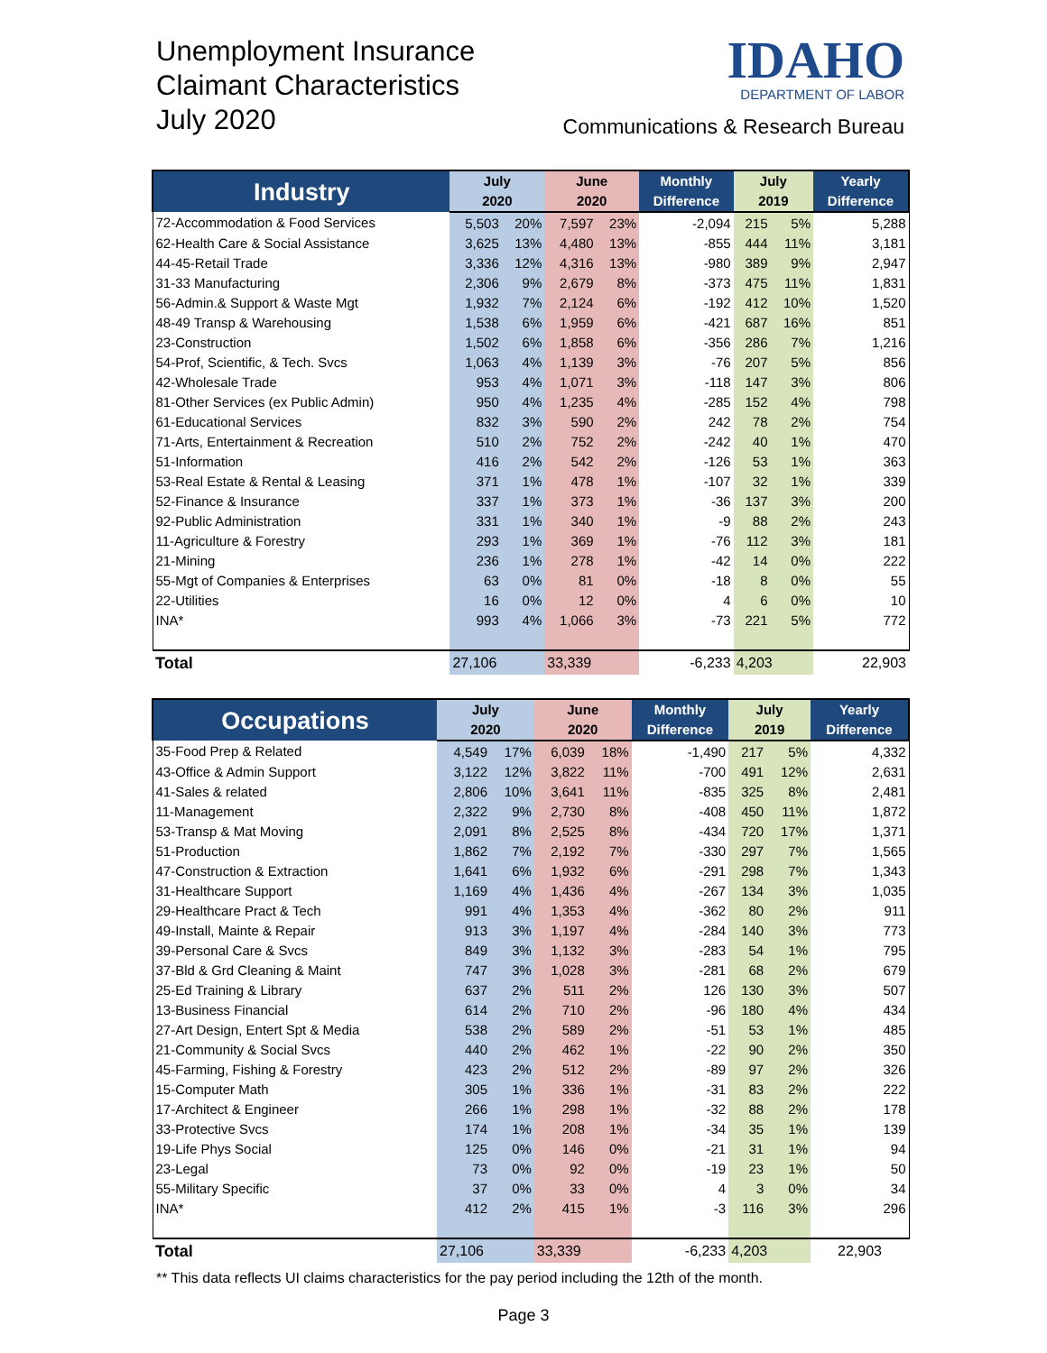Unemployment Insurance
Claimant Characteristics
July 2020
IDAHO
DEPARTMENT OF LABOR
Communications & Research Bureau
| Industry | July | | June | | Monthly | July | | Yearly |
| --- | --- | --- | --- | --- | --- | --- | --- | --- |
| | 2020 | | 2020 | | Difference | 2019 | | Difference |
| 72-Accommodation & Food Services | 5,503 | 20% | 7,597 | 23% | -2,094 | 215 | 5% | 5,288 |
| 62-Health Care & Social Assistance | 3,625 | 13% | 4,480 | 13% | -855 | 444 | 11% | 3,181 |
| 44-45-Retail Trade | 3,336 | 12% | 4,316 | 13% | -980 | 389 | 9% | 2,947 |
| 31-33 Manufacturing | 2,306 | 9% | 2,679 | 8% | -373 | 475 | 11% | 1,831 |
| 56-Admin.& Support & Waste Mgt | 1,932 | 7% | 2,124 | 6% | -192 | 412 | 10% | 1,520 |
| 48-49 Transp & Warehousing | 1,538 | 6% | 1,959 | 6% | -421 | 687 | 16% | 851 |
| 23-Construction | 1,502 | 6% | 1,858 | 6% | -356 | 286 | 7% | 1,216 |
| 54-Prof, Scientific, & Tech. Svcs | 1,063 | 4% | 1,139 | 3% | -76 | 207 | 5% | 856 |
| 42-Wholesale Trade | 953 | 4% | 1,071 | 3% | -118 | 147 | 3% | 806 |
| 81-Other Services (ex Public Admin) | 950 | 4% | 1,235 | 4% | -285 | 152 | 4% | 798 |
| 61-Educational Services | 832 | 3% | 590 | 2% | 242 | 78 | 2% | 754 |
| 71-Arts, Entertainment & Recreation | 510 | 2% | 752 | 2% | -242 | 40 | 1% | 470 |
| 51-Information | 416 | 2% | 542 | 2% | -126 | 53 | 1% | 363 |
| 53-Real Estate & Rental & Leasing | 371 | 1% | 478 | 1% | -107 | 32 | 1% | 339 |
| 52-Finance & Insurance | 337 | 1% | 373 | 1% | -36 | 137 | 3% | 200 |
| 92-Public Administration | 331 | 1% | 340 | 1% | -9 | 88 | 2% | 243 |
| 11-Agriculture & Forestry | 293 | 1% | 369 | 1% | -76 | 112 | 3% | 181 |
| 21-Mining | 236 | 1% | 278 | 1% | -42 | 14 | 0% | 222 |
| 55-Mgt of Companies & Enterprises | 63 | 0% | 81 | 0% | -18 | 8 | 0% | 55 |
| 22-Utilities | 16 | 0% | 12 | 0% | 4 | 6 | 0% | 10 |
| INA* | 993 | 4% | 1,066 | 3% | -73 | 221 | 5% | 772 |
| Total | 27,106 | | 33,339 | | -6,233 | 4,203 | | 22,903 |
| Occupations | July | | June | | Monthly | July | | Yearly |
| --- | --- | --- | --- | --- | --- | --- | --- | --- |
| | 2020 | | 2020 | | Difference | 2019 | | Difference |
| 35-Food Prep & Related | 4,549 | 17% | 6,039 | 18% | -1,490 | 217 | 5% | 4,332 |
| 43-Office & Admin Support | 3,122 | 12% | 3,822 | 11% | -700 | 491 | 12% | 2,631 |
| 41-Sales & related | 2,806 | 10% | 3,641 | 11% | -835 | 325 | 8% | 2,481 |
| 11-Management | 2,322 | 9% | 2,730 | 8% | -408 | 450 | 11% | 1,872 |
| 53-Transp & Mat Moving | 2,091 | 8% | 2,525 | 8% | -434 | 720 | 17% | 1,371 |
| 51-Production | 1,862 | 7% | 2,192 | 7% | -330 | 297 | 7% | 1,565 |
| 47-Construction & Extraction | 1,641 | 6% | 1,932 | 6% | -291 | 298 | 7% | 1,343 |
| 31-Healthcare Support | 1,169 | 4% | 1,436 | 4% | -267 | 134 | 3% | 1,035 |
| 29-Healthcare Pract & Tech | 991 | 4% | 1,353 | 4% | -362 | 80 | 2% | 911 |
| 49-Install, Mainte & Repair | 913 | 3% | 1,197 | 4% | -284 | 140 | 3% | 773 |
| 39-Personal Care & Svcs | 849 | 3% | 1,132 | 3% | -283 | 54 | 1% | 795 |
| 37-Bld & Grd Cleaning & Maint | 747 | 3% | 1,028 | 3% | -281 | 68 | 2% | 679 |
| 25-Ed Training & Library | 637 | 2% | 511 | 2% | 126 | 130 | 3% | 507 |
| 13-Business Financial | 614 | 2% | 710 | 2% | -96 | 180 | 4% | 434 |
| 27-Art Design, Entert Spt & Media | 538 | 2% | 589 | 2% | -51 | 53 | 1% | 485 |
| 21-Community & Social Svcs | 440 | 2% | 462 | 1% | -22 | 90 | 2% | 350 |
| 45-Farming, Fishing & Forestry | 423 | 2% | 512 | 2% | -89 | 97 | 2% | 326 |
| 15-Computer Math | 305 | 1% | 336 | 1% | -31 | 83 | 2% | 222 |
| 17-Architect & Engineer | 266 | 1% | 298 | 1% | -32 | 88 | 2% | 178 |
| 33-Protective Svcs | 174 | 1% | 208 | 1% | -34 | 35 | 1% | 139 |
| 19-Life Phys Social | 125 | 0% | 146 | 0% | -21 | 31 | 1% | 94 |
| 23-Legal | 73 | 0% | 92 | 0% | -19 | 23 | 1% | 50 |
| 55-Military Specific | 37 | 0% | 33 | 0% | 4 | 3 | 0% | 34 |
| INA* | 412 | 2% | 415 | 1% | -3 | 116 | 3% | 296 |
| Total | 27,106 | | 33,339 | | -6,233 | 4,203 | | 22,903 |
** This data reflects UI claims characteristics for the pay period including the 12th of the month.
Page 3